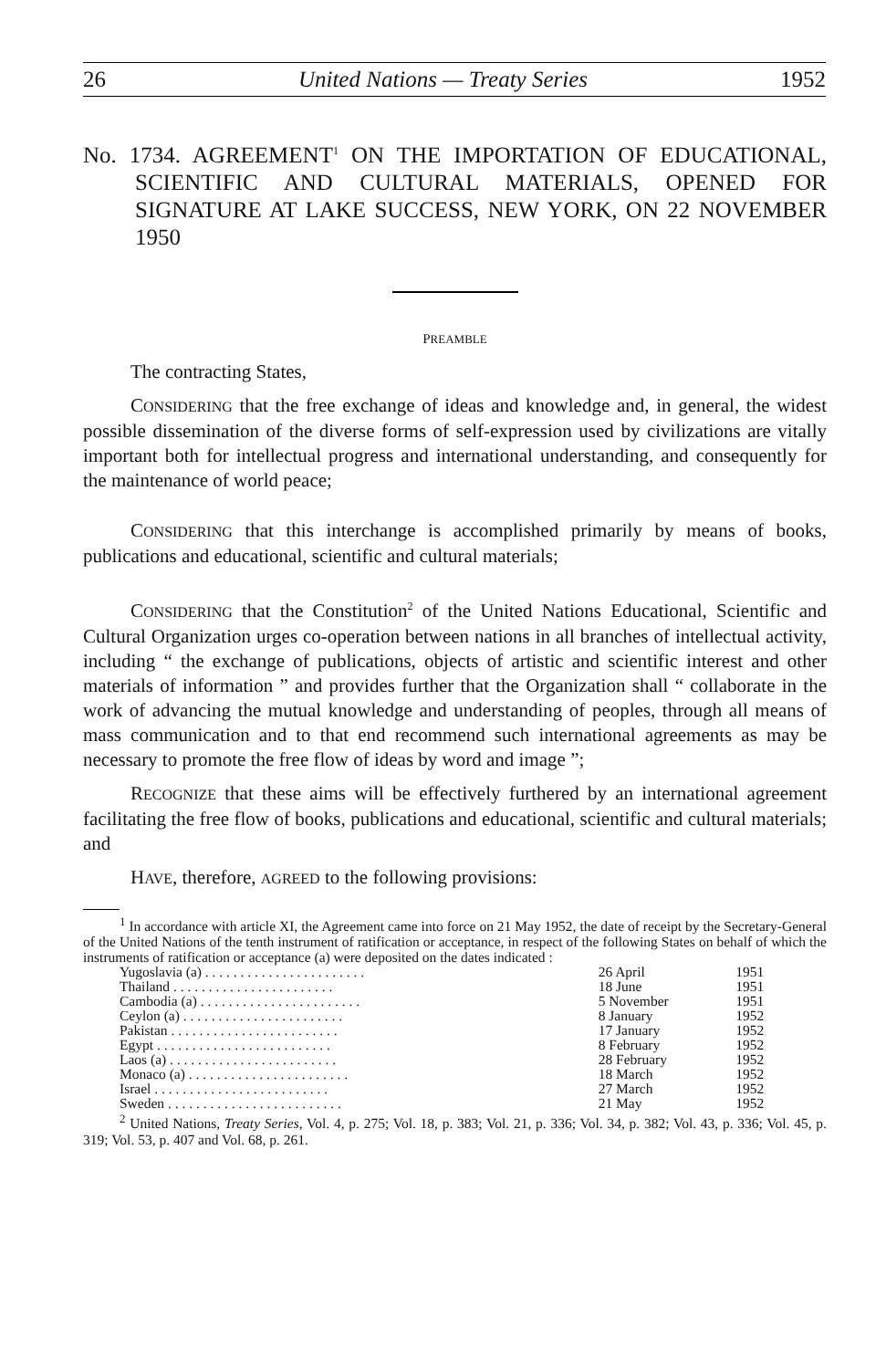26 United Nations — Treaty Series 1952
No. 1734. AGREEMENT<sup>1</sup> ON THE IMPORTATION OF EDUCATIONAL, SCIENTIFIC AND CULTURAL MATERIALS, OPENED FOR SIGNATURE AT LAKE SUCCESS, NEW YORK, ON 22 NOVEMBER 1950
PREAMBLE
The contracting States,
CONSIDERING that the free exchange of ideas and knowledge and, in general, the widest possible dissemination of the diverse forms of self-expression used by civilizations are vitally important both for intellectual progress and international understanding, and consequently for the maintenance of world peace;
CONSIDERING that this interchange is accomplished primarily by means of books, publications and educational, scientific and cultural materials;
CONSIDERING that the Constitution<sup>2</sup> of the United Nations Educational, Scientific and Cultural Organization urges co-operation between nations in all branches of intellectual activity, including “ the exchange of publications, objects of artistic and scientific interest and other materials of information ” and provides further that the Organization shall “ collaborate in the work of advancing the mutual knowledge and understanding of peoples, through all means of mass communication and to that end recommend such international agreements as may be necessary to promote the free flow of ideas by word and image ”;
RECOGNIZE that these aims will be effectively furthered by an international agreement facilitating the free flow of books, publications and educational, scientific and cultural materials; and
HAVE, therefore, AGREED to the following provisions:
<sup>1</sup> In accordance with article XI, the Agreement came into force on 21 May 1952, the date of receipt by the Secretary-General of the United Nations of the tenth instrument of ratification or acceptance, in respect of the following States on behalf of which the instruments of ratification or acceptance (a) were deposited on the dates indicated :
| Yugoslavia (a) . . . . . . . . . . . . . . . . . . . . . . . | 26 April | 1951 |
| Thailand . . . . . . . . . . . . . . . . . . . . . . . | 18 June | 1951 |
| Cambodia (a) . . . . . . . . . . . . . . . . . . . . . . . | 5 November | 1951 |
| Ceylon (a) . . . . . . . . . . . . . . . . . . . . . . . | 8 January | 1952 |
| Pakistan . . . . . . . . . . . . . . . . . . . . . . . . | 17 January | 1952 |
| Egypt . . . . . . . . . . . . . . . . . . . . . . . . . | 8 February | 1952 |
| Laos (a) . . . . . . . . . . . . . . . . . . . . . . . . | 28 February | 1952 |
| Monaco (a) . . . . . . . . . . . . . . . . . . . . . . . | 18 March | 1952 |
| Israel . . . . . . . . . . . . . . . . . . . . . . . . . | 27 March | 1952 |
| Sweden . . . . . . . . . . . . . . . . . . . . . . . . . | 21 May | 1952 |
<sup>2</sup> United Nations, Treaty Series, Vol. 4, p. 275; Vol. 18, p. 383; Vol. 21, p. 336; Vol. 34, p. 382; Vol. 43, p. 336; Vol. 45, p. 319; Vol. 53, p. 407 and Vol. 68, p. 261.